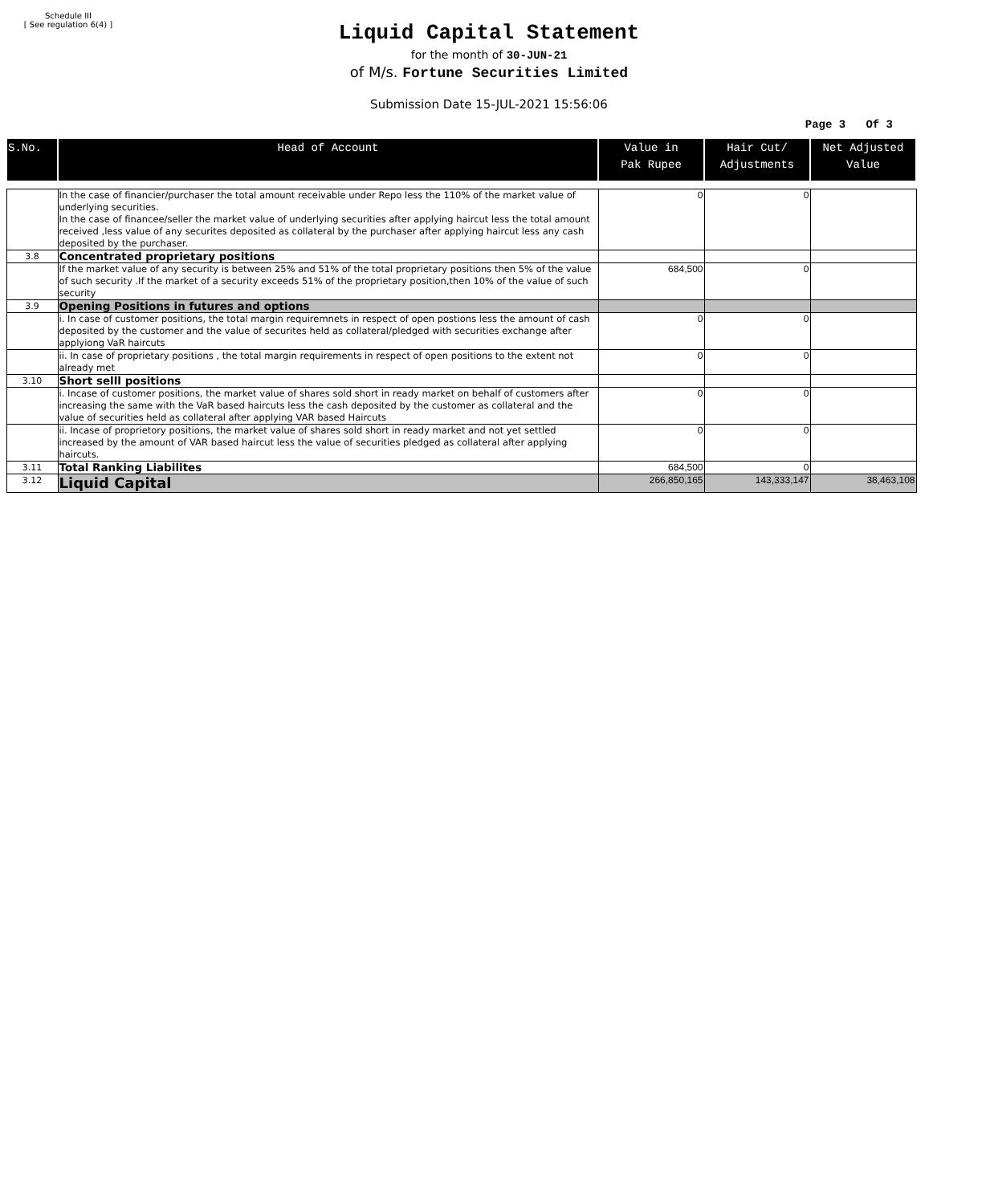Schedule III
[ See regulation 6(4) ]
Liquid Capital Statement
for the month of 30-JUN-21
of M/s. Fortune Securities Limited
Submission Date 15-JUL-2021 15:56:06
Page 3 Of 3
| S.No. | Head of Account | Value in Pak Rupee | Hair Cut/ Adjustments | Net Adjusted Value |
| --- | --- | --- | --- | --- |
| | In the case of financier/purchaser the total amount receivable under Repo less the 110% of the market value of underlying securities. In the case of financee/seller the market value of underlying securities after applying haircut less the total amount received ,less value of any securites deposited as collateral by the purchaser after applying haircut less any cash deposited by the purchaser. | 0 | 0 | |
| 3.8 | Concentrated proprietary positions | | | |
| | If the market value of any security is between 25% and 51% of the total proprietary positions then 5% of the value of such security .If the market of a security exceeds 51% of the proprietary position,then 10% of the value of such security | 684,500 | 0 | |
| 3.9 | Opening Positions in futures and options | | | |
| | i. In case of customer positions, the total margin requiremnets in respect of open postions less the amount of cash deposited by the customer and the value of securites held as collateral/pledged with securities exchange after applyiong VaR haircuts | 0 | 0 | |
| | ii. In case of proprietary positions , the total margin requirements in respect of open positions to the extent not already met | 0 | 0 | |
| 3.10 | Short selll positions | | | |
| | i. Incase of customer positions, the market value of shares sold short in ready market on behalf of customers after increasing the same with the VaR based haircuts less the cash deposited by the customer as collateral and the value of securities held as collateral after applying VAR based Haircuts | 0 | 0 | |
| | ii. Incase of proprietory positions, the market value of shares sold short in ready market and not yet settled increased by the amount of VAR based haircut less the value of securities pledged as collateral after applying haircuts. | 0 | 0 | |
| 3.11 | Total Ranking Liabilites | 684,500 | 0 | |
| 3.12 | Liquid Capital | 266,850,165 | 143,333,147 | 38,463,108 |